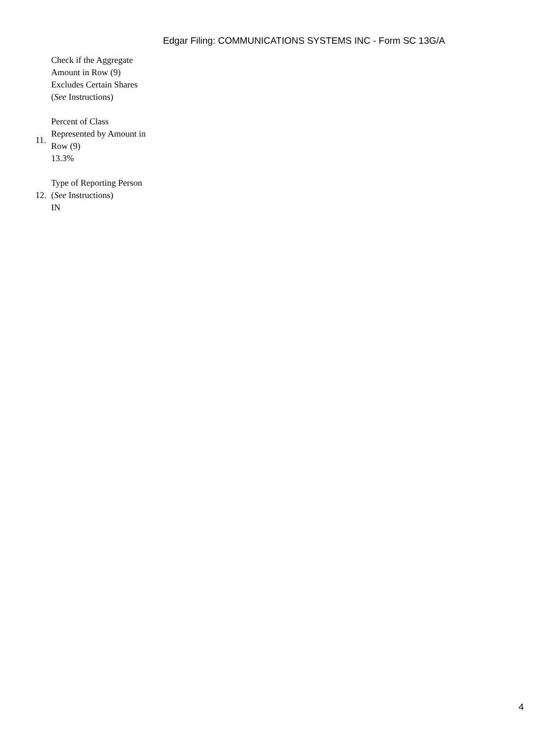Edgar Filing: COMMUNICATIONS SYSTEMS INC - Form SC 13G/A
| | Check if the Aggregate Amount in Row (9) Excludes Certain Shares ( See Instructions) |
| 11. | Percent of Class Represented by Amount in Row (9) 13.3% |
| 12. | Type of Reporting Person ( See Instructions) IN |
4